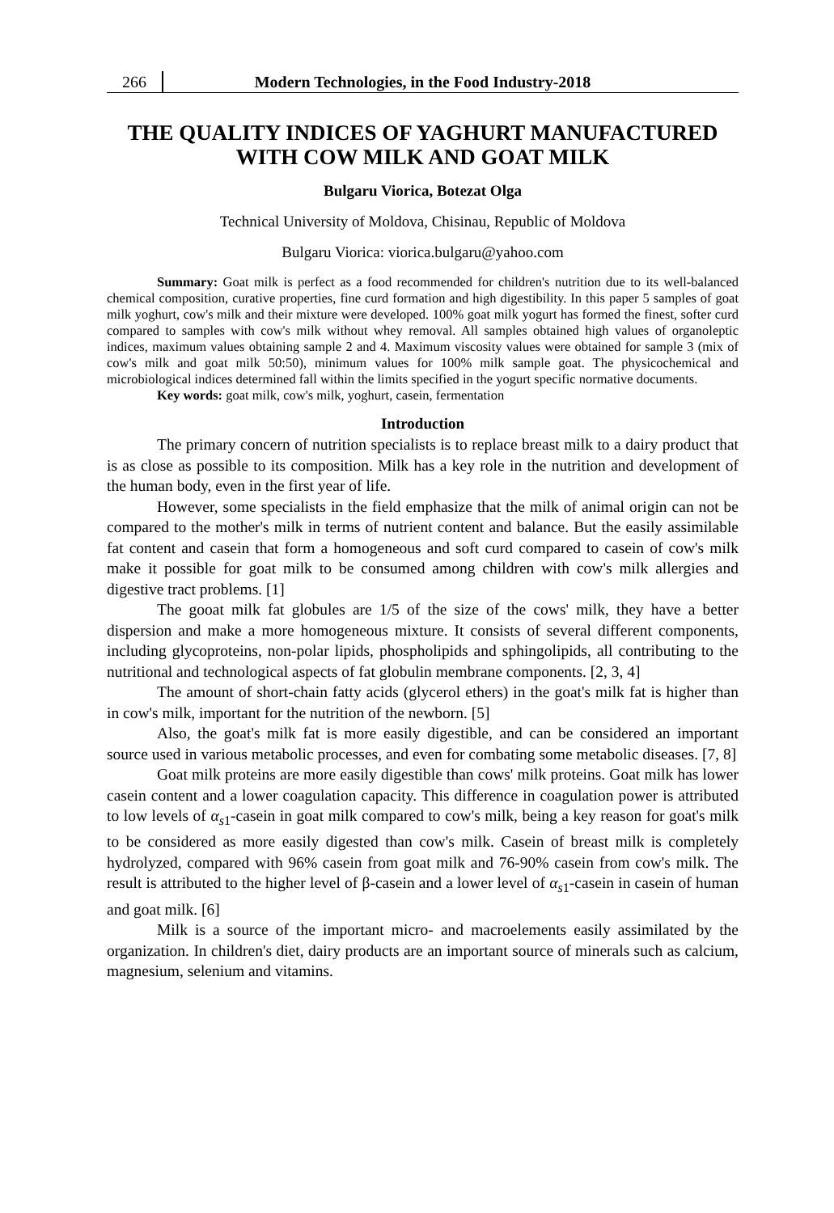266 Modern Technologies, in the Food Industry-2018
THE QUALITY INDICES OF YAGHURT MANUFACTURED
WITH COW MILK AND GOAT MILK
Bulgaru Viorica, Botezat Olga
Technical University of Moldova, Chisinau, Republic of Moldova
Bulgaru Viorica: viorica.bulgaru@yahoo.com
Summary: Goat milk is perfect as a food recommended for children's nutrition due to its well-balanced chemical composition, curative properties, fine curd formation and high digestibility. In this paper 5 samples of goat milk yoghurt, cow's milk and their mixture were developed. 100% goat milk yogurt has formed the finest, softer curd compared to samples with cow's milk without whey removal. All samples obtained high values of organoleptic indices, maximum values obtaining sample 2 and 4. Maximum viscosity values were obtained for sample 3 (mix of cow's milk and goat milk 50:50), minimum values for 100% milk sample goat. The physicochemical and microbiological indices determined fall within the limits specified in the yogurt specific normative documents.
Key words: goat milk, cow's milk, yoghurt, casein, fermentation
Introduction
The primary concern of nutrition specialists is to replace breast milk to a dairy product that is as close as possible to its composition. Milk has a key role in the nutrition and development of the human body, even in the first year of life.
However, some specialists in the field emphasize that the milk of animal origin can not be compared to the mother's milk in terms of nutrient content and balance. But the easily assimilable fat content and casein that form a homogeneous and soft curd compared to casein of cow's milk make it possible for goat milk to be consumed among children with cow's milk allergies and digestive tract problems. [1]
The gooat milk fat globules are 1/5 of the size of the cows' milk, they have a better dispersion and make a more homogeneous mixture. It consists of several different components, including glycoproteins, non-polar lipids, phospholipids and sphingolipids, all contributing to the nutritional and technological aspects of fat globulin membrane components. [2, 3, 4]
The amount of short-chain fatty acids (glycerol ethers) in the goat's milk fat is higher than in cow's milk, important for the nutrition of the newborn. [5]
Also, the goat's milk fat is more easily digestible, and can be considered an important source used in various metabolic processes, and even for combating some metabolic diseases. [7, 8]
Goat milk proteins are more easily digestible than cows' milk proteins. Goat milk has lower casein content and a lower coagulation capacity. This difference in coagulation power is attributed to low levels of α<sub>s1</sub>-casein in goat milk compared to cow's milk, being a key reason for goat's milk to be considered as more easily digested than cow's milk. Casein of breast milk is completely hydrolyzed, compared with 96% casein from goat milk and 76-90% casein from cow's milk. The result is attributed to the higher level of β-casein and a lower level of α<sub>s1</sub>-casein in casein of human and goat milk. [6]
Milk is a source of the important micro- and macroelements easily assimilated by the organization. In children's diet, dairy products are an important source of minerals such as calcium, magnesium, selenium and vitamins.